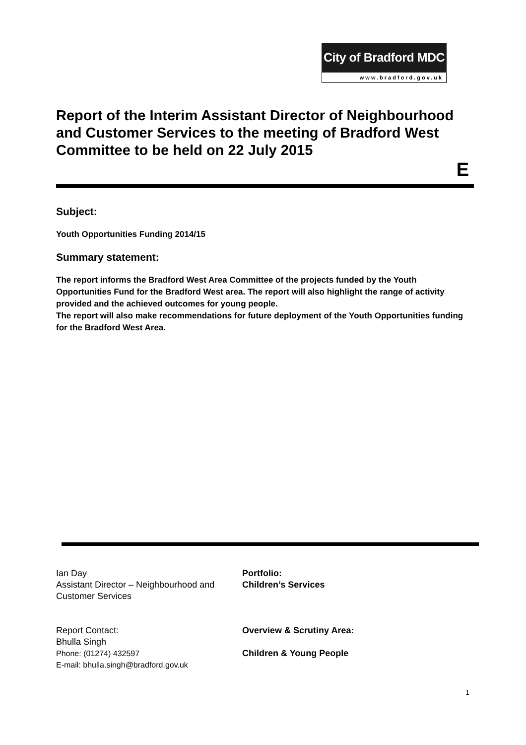City of Bradford MDC
www.bradford.gov.uk
Report of the Interim Assistant Director of Neighbourhood and Customer Services to the meeting of Bradford West Committee to be held on 22 July 2015
E
Subject:
Youth Opportunities Funding 2014/15
Summary statement:
The report informs the Bradford West Area Committee of the projects funded by the Youth Opportunities Fund for the Bradford West area. The report will also highlight the range of activity provided and the achieved outcomes for young people.
The report will also make recommendations for future deployment of the Youth Opportunities funding for the Bradford West Area.
Ian Day
Assistant Director – Neighbourhood and Customer Services
Report Contact:
Bhulla Singh
Phone: (01274) 432597
E-mail: bhulla.singh@bradford.gov.uk
Portfolio:
Children’s Services
Overview & Scrutiny Area:
Children & Young People
1